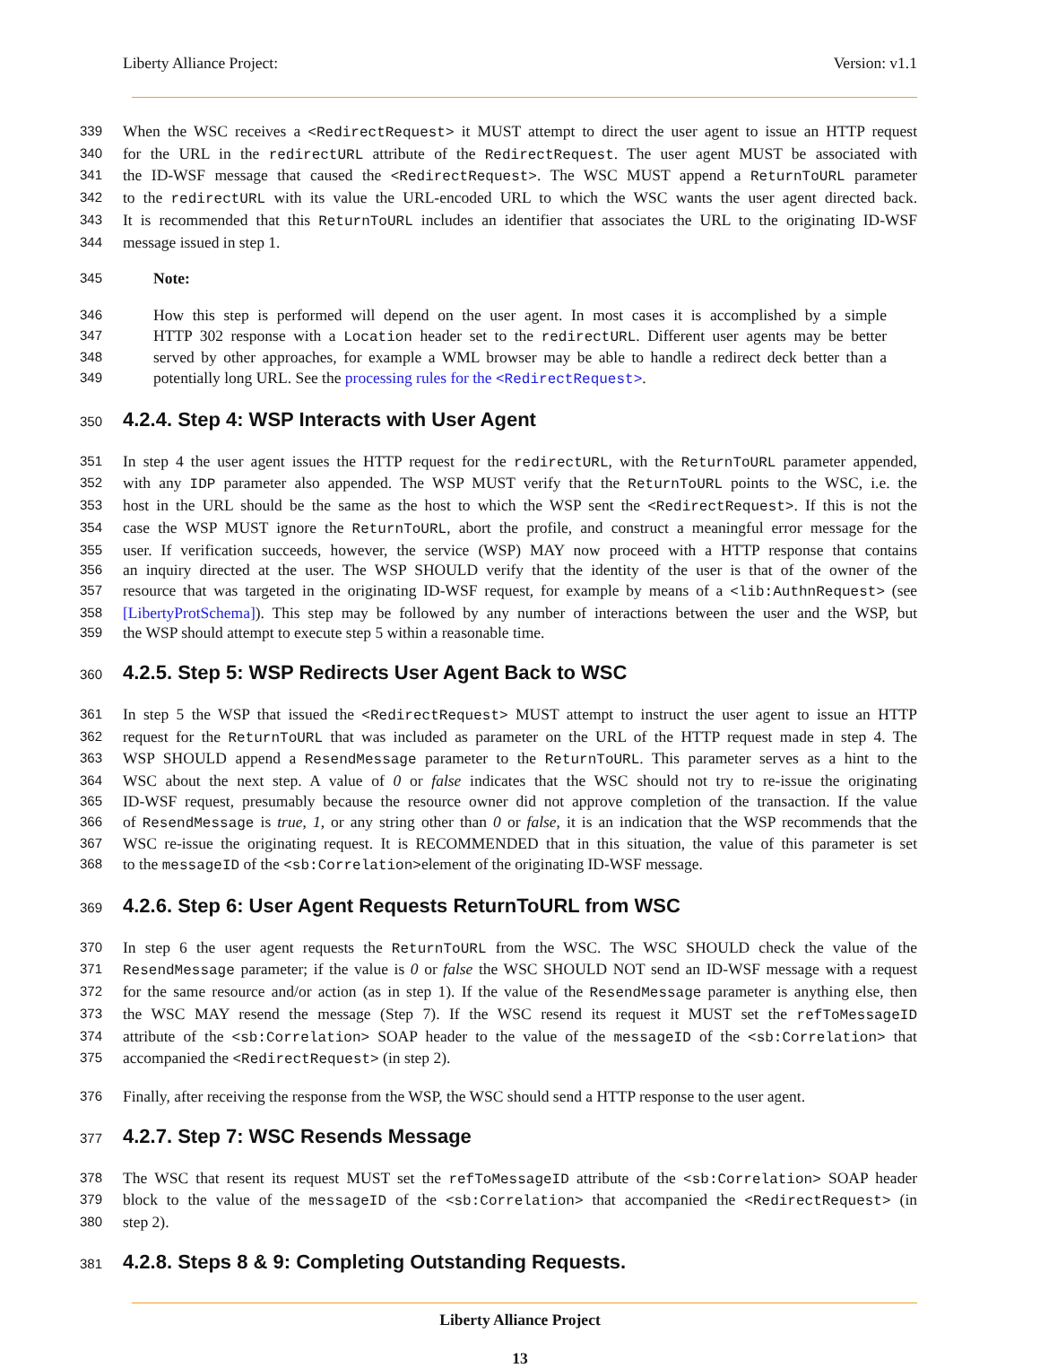Liberty Alliance Project: Version: v1.1
339 When the WSC receives a <RedirectRequest> it MUST attempt to direct the user agent to issue an HTTP request
340 for the URL in the redirectURL attribute of the RedirectRequest. The user agent MUST be associated with
341 the ID-WSF message that caused the <RedirectRequest>. The WSC MUST append a ReturnToURL parameter
342 to the redirectURL with its value the URL-encoded URL to which the WSC wants the user agent directed back.
343 It is recommended that this ReturnToURL includes an identifier that associates the URL to the originating ID-WSF
344 message issued in step 1.
345 Note:
346 How this step is performed will depend on the user agent. In most cases it is accomplished by a simple
347 HTTP 302 response with a Location header set to the redirectURL. Different user agents may be better
348 served by other approaches, for example a WML browser may be able to handle a redirect deck better than a
349 potentially long URL. See the processing rules for the <RedirectRequest>.
350
4.2.4. Step 4: WSP Interacts with User Agent
351 In step 4 the user agent issues the HTTP request for the redirectURL, with the ReturnToURL parameter appended,
352 with any IDP parameter also appended. The WSP MUST verify that the ReturnToURL points to the WSC, i.e. the
353 host in the URL should be the same as the host to which the WSP sent the <RedirectRequest>. If this is not the
354 case the WSP MUST ignore the ReturnToURL, abort the profile, and construct a meaningful error message for the
355 user. If verification succeeds, however, the service (WSP) MAY now proceed with a HTTP response that contains
356 an inquiry directed at the user. The WSP SHOULD verify that the identity of the user is that of the owner of the
357 resource that was targeted in the originating ID-WSF request, for example by means of a <lib:AuthnRequest> (see
358 [LibertyProtSchema]). This step may be followed by any number of interactions between the user and the WSP, but
359 the WSP should attempt to execute step 5 within a reasonable time.
360
4.2.5. Step 5: WSP Redirects User Agent Back to WSC
361 In step 5 the WSP that issued the <RedirectRequest> MUST attempt to instruct the user agent to issue an HTTP
362 request for the ReturnToURL that was included as parameter on the URL of the HTTP request made in step 4. The
363 WSP SHOULD append a ResendMessage parameter to the ReturnToURL. This parameter serves as a hint to the
364 WSC about the next step. A value of 0 or false indicates that the WSC should not try to re-issue the originating
365 ID-WSF request, presumably because the resource owner did not approve completion of the transaction. If the value
366 of ResendMessage is true, 1, or any string other than 0 or false, it is an indication that the WSP recommends that the
367 WSC re-issue the originating request. It is RECOMMENDED that in this situation, the value of this parameter is set
368 to the messageID of the <sb:Correlation>element of the originating ID-WSF message.
369
4.2.6. Step 6: User Agent Requests ReturnToURL from WSC
370 In step 6 the user agent requests the ReturnToURL from the WSC. The WSC SHOULD check the value of the
371 ResendMessage parameter; if the value is 0 or false the WSC SHOULD NOT send an ID-WSF message with a request
372 for the same resource and/or action (as in step 1). If the value of the ResendMessage parameter is anything else, then
373 the WSC MAY resend the message (Step 7). If the WSC resend its request it MUST set the refToMessageID
374 attribute of the <sb:Correlation> SOAP header to the value of the messageID of the <sb:Correlation> that
375 accompanied the <RedirectRequest> (in step 2).
376 Finally, after receiving the response from the WSP, the WSC should send a HTTP response to the user agent.
377
4.2.7. Step 7: WSC Resends Message
378 The WSC that resent its request MUST set the refToMessageID attribute of the <sb:Correlation> SOAP header
379 block to the value of the messageID of the <sb:Correlation> that accompanied the <RedirectRequest> (in
380 step 2).
381
4.2.8. Steps 8 & 9: Completing Outstanding Requests.
Liberty Alliance Project
13